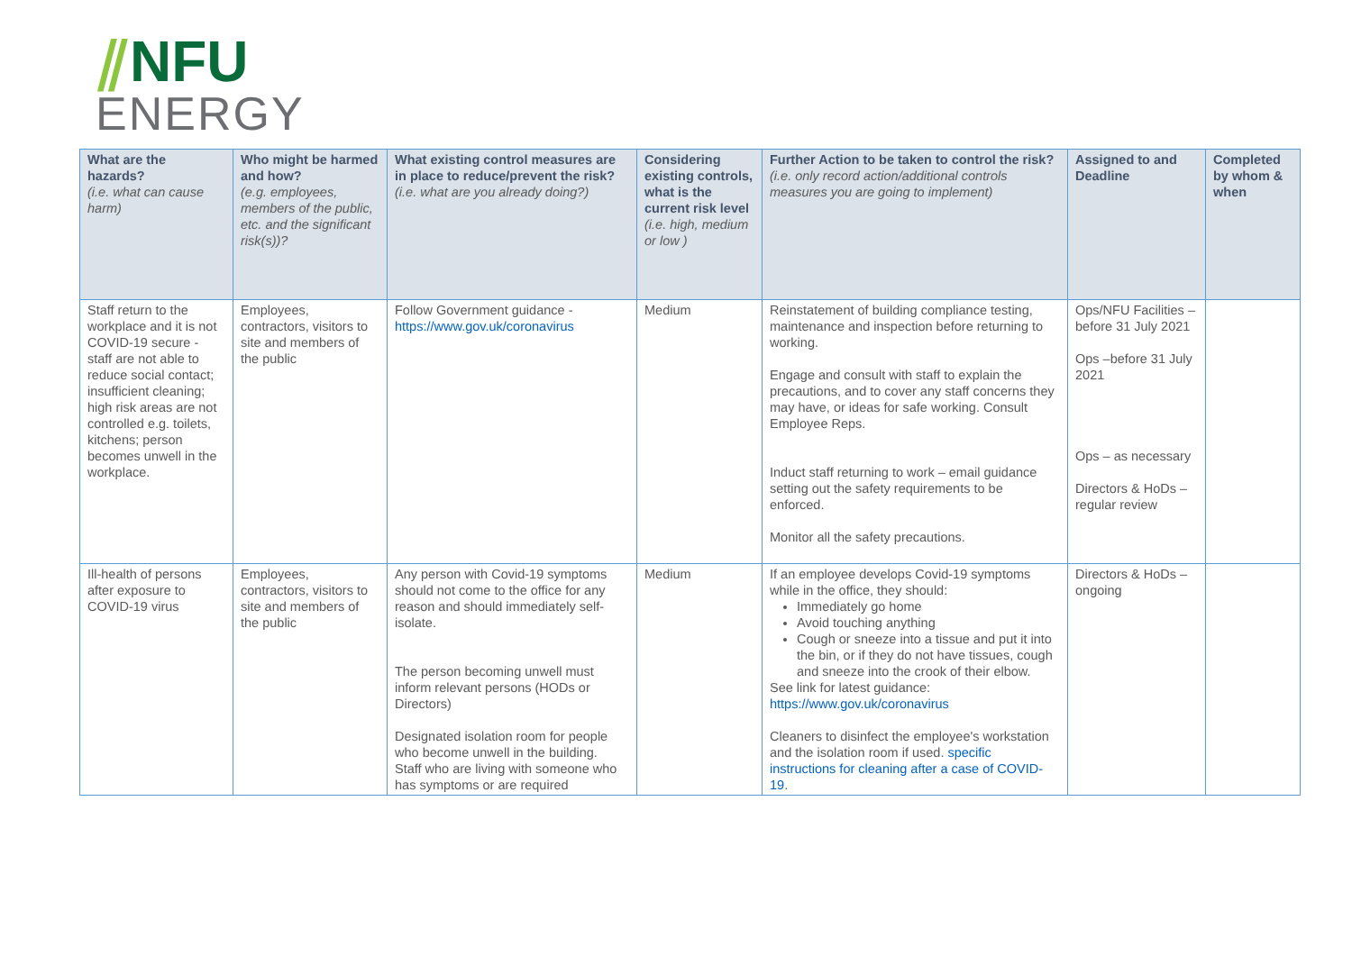⫽NFU
ENERGY
| What are the hazards? (i.e. what can cause harm) | Who might be harmed and how? (e.g. employees, members of the public, etc. and the significant risk(s))? | What existing control measures are in place to reduce/prevent the risk? (i.e. what are you already doing?) | Considering existing controls, what is the current risk level (i.e. high, medium or low ) | Further Action to be taken to control the risk? (i.e. only record action/additional controls measures you are going to implement) | Assigned to and Deadline | Completed by whom & when |
| --- | --- | --- | --- | --- | --- | --- |
| Staff return to the workplace and it is not COVID-19 secure - staff are not able to reduce social contact; insufficient cleaning; high risk areas are not controlled e.g. toilets, kitchens; person becomes unwell in the workplace. | Employees, contractors, visitors to site and members of the public | Follow Government guidance - https://www.gov.uk/coronavirus | Medium | Reinstatement of building compliance testing, maintenance and inspection before returning to working. Engage and consult with staff to explain the precautions, and to cover any staff concerns they may have, or ideas for safe working. Consult Employee Reps. Induct staff returning to work – email guidance setting out the safety requirements to be enforced. Monitor all the safety precautions. | Ops/NFU Facilities – before 31 July 2021 Ops –before 31 July 2021 Ops – as necessary Directors & HoDs – regular review | |
| Ill-health of persons after exposure to COVID-19 virus | Employees, contractors, visitors to site and members of the public | Any person with Covid-19 symptoms should not come to the office for any reason and should immediately self-isolate. The person becoming unwell must inform relevant persons (HODs or Directors) Designated isolation room for people who become unwell in the building. Staff who are living with someone who has symptoms or are required | Medium | If an employee develops Covid-19 symptoms while in the office, they should: Immediately go home Avoid touching anything Cough or sneeze into a tissue and put it into the bin, or if they do not have tissues, cough and sneeze into the crook of their elbow. See link for latest guidance: https://www.gov.uk/coronavirus Cleaners to disinfect the employee's workstation and the isolation room if used. specific instructions for cleaning after a case of COVID-19 . | Directors & HoDs – ongoing | |